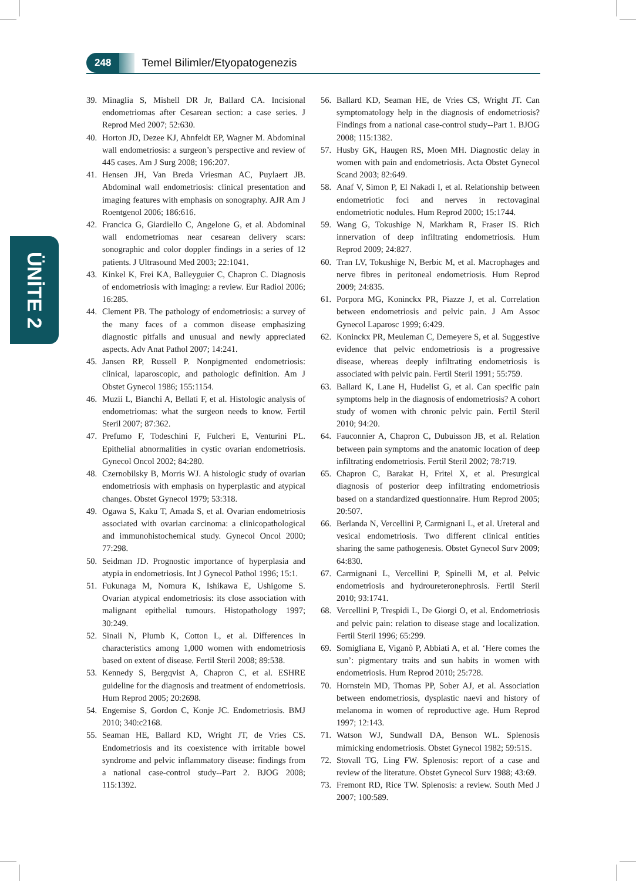248 Temel Bilimler/Etyopatogenezis
ÜNİTE 2
39. Minaglia S, Mishell DR Jr, Ballard CA. Incisional endometriomas after Cesarean section: a case series. J Reprod Med 2007; 52:630.
40. Horton JD, Dezee KJ, Ahnfeldt EP, Wagner M. Abdominal wall endometriosis: a surgeon’s perspective and review of 445 cases. Am J Surg 2008; 196:207.
41. Hensen JH, Van Breda Vriesman AC, Puylaert JB. Abdominal wall endometriosis: clinical presentation and imaging features with emphasis on sonography. AJR Am J Roentgenol 2006; 186:616.
42. Francica G, Giardiello C, Angelone G, et al. Abdominal wall endometriomas near cesarean delivery scars: sonographic and color doppler findings in a series of 12 patients. J Ultrasound Med 2003; 22:1041.
43. Kinkel K, Frei KA, Balleyguier C, Chapron C. Diagnosis of endometriosis with imaging: a review. Eur Radiol 2006; 16:285.
44. Clement PB. The pathology of endometriosis: a survey of the many faces of a common disease emphasizing diagnostic pitfalls and unusual and newly appreciated aspects. Adv Anat Pathol 2007; 14:241.
45. Jansen RP, Russell P. Nonpigmented endometriosis: clinical, laparoscopic, and pathologic definition. Am J Obstet Gynecol 1986; 155:1154.
46. Muzii L, Bianchi A, Bellati F, et al. Histologic analysis of endometriomas: what the surgeon needs to know. Fertil Steril 2007; 87:362.
47. Prefumo F, Todeschini F, Fulcheri E, Venturini PL. Epithelial abnormalities in cystic ovarian endometriosis. Gynecol Oncol 2002; 84:280.
48. Czernobilsky B, Morris WJ. A histologic study of ovarian endometriosis with emphasis on hyperplastic and atypical changes. Obstet Gynecol 1979; 53:318.
49. Ogawa S, Kaku T, Amada S, et al. Ovarian endometriosis associated with ovarian carcinoma: a clinicopathological and immunohistochemical study. Gynecol Oncol 2000; 77:298.
50. Seidman JD. Prognostic importance of hyperplasia and atypia in endometriosis. Int J Gynecol Pathol 1996; 15:1.
51. Fukunaga M, Nomura K, Ishikawa E, Ushigome S. Ovarian atypical endometriosis: its close association with malignant epithelial tumours. Histopathology 1997; 30:249.
52. Sinaii N, Plumb K, Cotton L, et al. Differences in characteristics among 1,000 women with endometriosis based on extent of disease. Fertil Steril 2008; 89:538.
53. Kennedy S, Bergqvist A, Chapron C, et al. ESHRE guideline for the diagnosis and treatment of endometriosis. Hum Reprod 2005; 20:2698.
54. Engemise S, Gordon C, Konje JC. Endometriosis. BMJ 2010; 340:c2168.
55. Seaman HE, Ballard KD, Wright JT, de Vries CS. Endometriosis and its coexistence with irritable bowel syndrome and pelvic inflammatory disease: findings from a national case-control study--Part 2. BJOG 2008; 115:1392.
56. Ballard KD, Seaman HE, de Vries CS, Wright JT. Can symptomatology help in the diagnosis of endometriosis? Findings from a national case-control study--Part 1. BJOG 2008; 115:1382.
57. Husby GK, Haugen RS, Moen MH. Diagnostic delay in women with pain and endometriosis. Acta Obstet Gynecol Scand 2003; 82:649.
58. Anaf V, Simon P, El Nakadi I, et al. Relationship between endometriotic foci and nerves in rectovaginal endometriotic nodules. Hum Reprod 2000; 15:1744.
59. Wang G, Tokushige N, Markham R, Fraser IS. Rich innervation of deep infiltrating endometriosis. Hum Reprod 2009; 24:827.
60. Tran LV, Tokushige N, Berbic M, et al. Macrophages and nerve fibres in peritoneal endometriosis. Hum Reprod 2009; 24:835.
61. Porpora MG, Koninckx PR, Piazze J, et al. Correlation between endometriosis and pelvic pain. J Am Assoc Gynecol Laparosc 1999; 6:429.
62. Koninckx PR, Meuleman C, Demeyere S, et al. Suggestive evidence that pelvic endometriosis is a progressive disease, whereas deeply infiltrating endometriosis is associated with pelvic pain. Fertil Steril 1991; 55:759.
63. Ballard K, Lane H, Hudelist G, et al. Can specific pain symptoms help in the diagnosis of endometriosis? A cohort study of women with chronic pelvic pain. Fertil Steril 2010; 94:20.
64. Fauconnier A, Chapron C, Dubuisson JB, et al. Relation between pain symptoms and the anatomic location of deep infiltrating endometriosis. Fertil Steril 2002; 78:719.
65. Chapron C, Barakat H, Fritel X, et al. Presurgical diagnosis of posterior deep infiltrating endometriosis based on a standardized questionnaire. Hum Reprod 2005; 20:507.
66. Berlanda N, Vercellini P, Carmignani L, et al. Ureteral and vesical endometriosis. Two different clinical entities sharing the same pathogenesis. Obstet Gynecol Surv 2009; 64:830.
67. Carmignani L, Vercellini P, Spinelli M, et al. Pelvic endometriosis and hydroureteronephrosis. Fertil Steril 2010; 93:1741.
68. Vercellini P, Trespidi L, De Giorgi O, et al. Endometriosis and pelvic pain: relation to disease stage and localization. Fertil Steril 1996; 65:299.
69. Somigliana E, Viganò P, Abbiati A, et al. ‘Here comes the sun’: pigmentary traits and sun habits in women with endometriosis. Hum Reprod 2010; 25:728.
70. Hornstein MD, Thomas PP, Sober AJ, et al. Association between endometriosis, dysplastic naevi and history of melanoma in women of reproductive age. Hum Reprod 1997; 12:143.
71. Watson WJ, Sundwall DA, Benson WL. Splenosis mimicking endometriosis. Obstet Gynecol 1982; 59:51S.
72. Stovall TG, Ling FW. Splenosis: report of a case and review of the literature. Obstet Gynecol Surv 1988; 43:69.
73. Fremont RD, Rice TW. Splenosis: a review. South Med J 2007; 100:589.